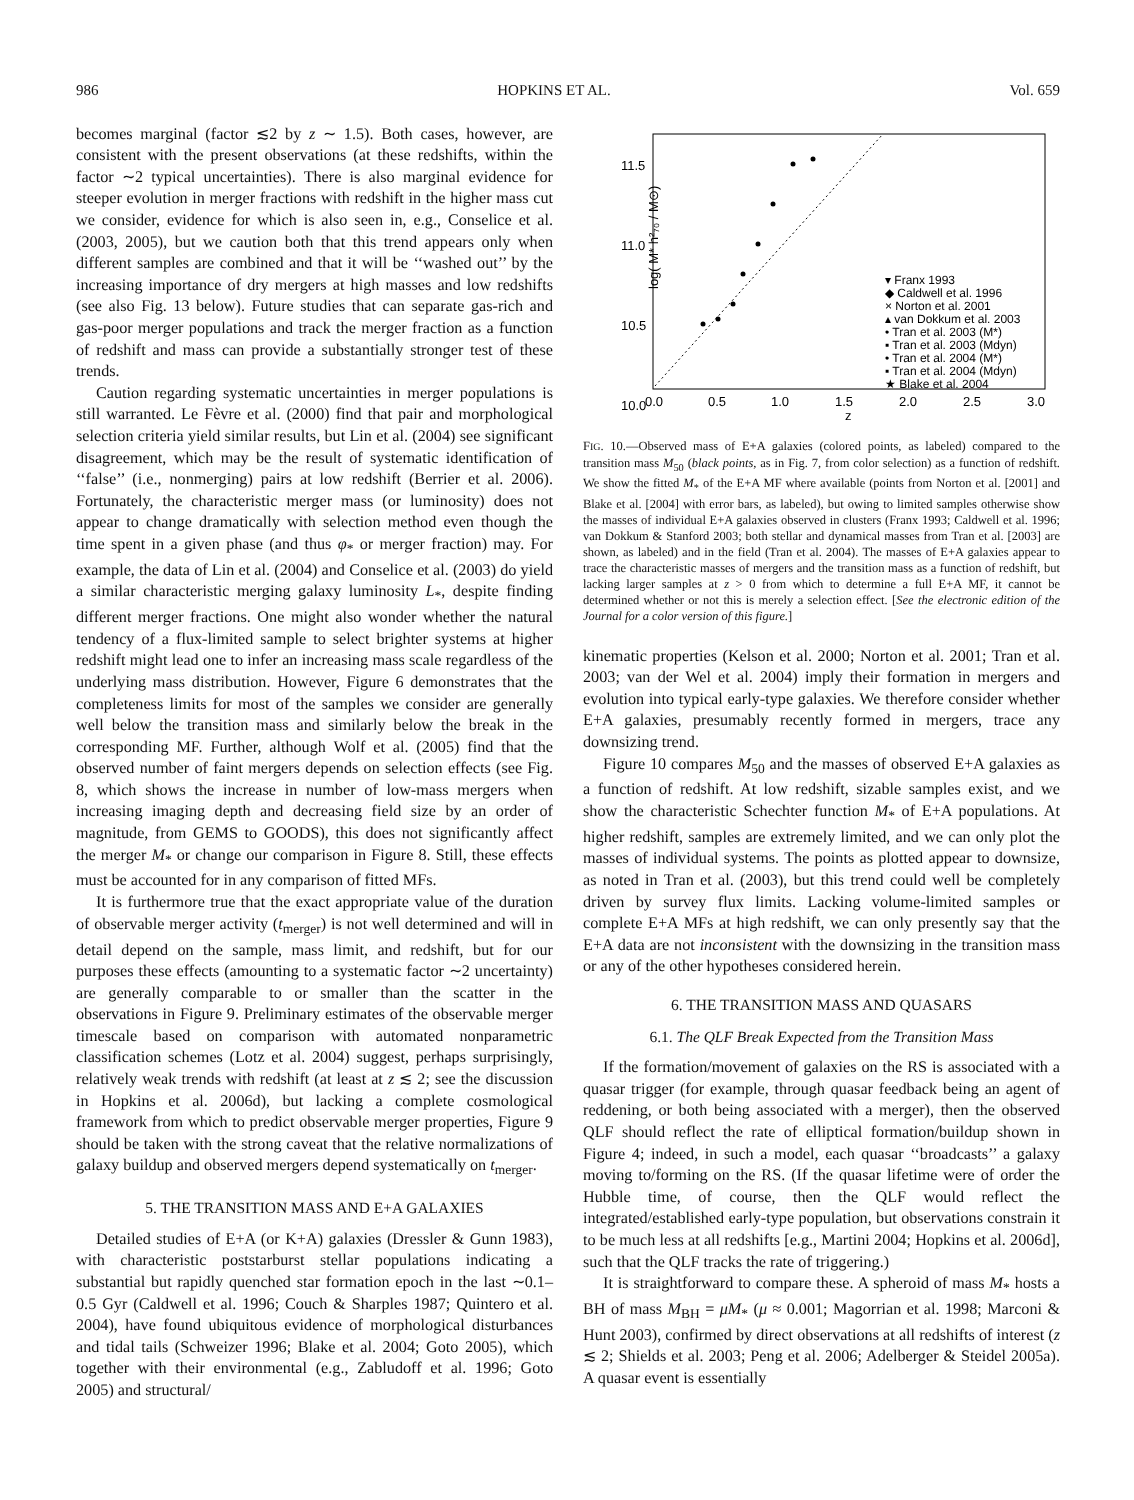986 HOPKINS ET AL. Vol. 659
becomes marginal (factor ≲2 by z ∼ 1.5). Both cases, however, are consistent with the present observations (at these redshifts, within the factor ∼2 typical uncertainties). There is also marginal evidence for steeper evolution in merger fractions with redshift in the higher mass cut we consider, evidence for which is also seen in, e.g., Conselice et al. (2003, 2005), but we caution both that this trend appears only when different samples are combined and that it will be ‘‘washed out’’ by the increasing importance of dry mergers at high masses and low redshifts (see also Fig. 13 below). Future studies that can separate gas-rich and gas-poor merger populations and track the merger fraction as a function of redshift and mass can provide a substantially stronger test of these trends.
Caution regarding systematic uncertainties in merger populations is still warranted. Le Fèvre et al. (2000) find that pair and morphological selection criteria yield similar results, but Lin et al. (2004) see significant disagreement, which may be the result of systematic identification of ‘‘false’’ (i.e., nonmerging) pairs at low redshift (Berrier et al. 2006). Fortunately, the characteristic merger mass (or luminosity) does not appear to change dramatically with selection method even though the time spent in a given phase (and thus φ<sub>*</sub> or merger fraction) may. For example, the data of Lin et al. (2004) and Conselice et al. (2003) do yield a similar characteristic merging galaxy luminosity L<sub>*</sub>, despite finding different merger fractions. One might also wonder whether the natural tendency of a flux-limited sample to select brighter systems at higher redshift might lead one to infer an increasing mass scale regardless of the underlying mass distribution. However, Figure 6 demonstrates that the completeness limits for most of the samples we consider are generally well below the transition mass and similarly below the break in the corresponding MF. Further, although Wolf et al. (2005) find that the observed number of faint mergers depends on selection effects (see Fig. 8, which shows the increase in number of low-mass mergers when increasing imaging depth and decreasing field size by an order of magnitude, from GEMS to GOODS), this does not significantly affect the merger M<sub>*</sub> or change our comparison in Figure 8. Still, these effects must be accounted for in any comparison of fitted MFs.
It is furthermore true that the exact appropriate value of the duration of observable merger activity (t<sub>merger</sub>) is not well determined and will in detail depend on the sample, mass limit, and redshift, but for our purposes these effects (amounting to a systematic factor ∼2 uncertainty) are generally comparable to or smaller than the scatter in the observations in Figure 9. Preliminary estimates of the observable merger timescale based on comparison with automated nonparametric classification schemes (Lotz et al. 2004) suggest, perhaps surprisingly, relatively weak trends with redshift (at least at z ≲ 2; see the discussion in Hopkins et al. 2006d), but lacking a complete cosmological framework from which to predict observable merger properties, Figure 9 should be taken with the strong caveat that the relative normalizations of galaxy buildup and observed mergers depend systematically on t<sub>merger</sub>.
5. THE TRANSITION MASS AND E+A GALAXIES
Detailed studies of E+A (or K+A) galaxies (Dressler & Gunn 1983), with characteristic poststarburst stellar populations indicating a substantial but rapidly quenched star formation epoch in the last ∼0.1–0.5 Gyr (Caldwell et al. 1996; Couch & Sharples 1987; Quintero et al. 2004), have found ubiquitous evidence of morphological disturbances and tidal tails (Schweizer 1996; Blake et al. 2004; Goto 2005), which together with their environmental (e.g., Zabludoff et al. 1996; Goto 2005) and structural/
log( M* h²₇₀ / M⊙)
11.5
11.0
10.5
10.0
0.0
0.5
1.0
1.5
2.0
2.5
3.0
z
▾ Franx 1993
◆ Caldwell et al. 1996
× Norton et al. 2001
▴ van Dokkum et al. 2003
• Tran et al. 2003 (M*)
▪ Tran et al. 2003 (Mdyn)
• Tran et al. 2004 (M*)
▪ Tran et al. 2004 (Mdyn)
★ Blake et al. 2004
FIG. 10.—Observed mass of E+A galaxies (colored points, as labeled) compared to the transition mass M<sub>50</sub> (black points, as in Fig. 7, from color selection) as a function of redshift. We show the fitted M<sub>*</sub> of the E+A MF where available (points from Norton et al. [2001] and Blake et al. [2004] with error bars, as labeled), but owing to limited samples otherwise show the masses of individual E+A galaxies observed in clusters (Franx 1993; Caldwell et al. 1996; van Dokkum & Stanford 2003; both stellar and dynamical masses from Tran et al. [2003] are shown, as labeled) and in the field (Tran et al. 2004). The masses of E+A galaxies appear to trace the characteristic masses of mergers and the transition mass as a function of redshift, but lacking larger samples at z > 0 from which to determine a full E+A MF, it cannot be determined whether or not this is merely a selection effect. [See the electronic edition of the Journal for a color version of this figure.]
kinematic properties (Kelson et al. 2000; Norton et al. 2001; Tran et al. 2003; van der Wel et al. 2004) imply their formation in mergers and evolution into typical early-type galaxies. We therefore consider whether E+A galaxies, presumably recently formed in mergers, trace any downsizing trend.
Figure 10 compares M<sub>50</sub> and the masses of observed E+A galaxies as a function of redshift. At low redshift, sizable samples exist, and we show the characteristic Schechter function M<sub>*</sub> of E+A populations. At higher redshift, samples are extremely limited, and we can only plot the masses of individual systems. The points as plotted appear to downsize, as noted in Tran et al. (2003), but this trend could well be completely driven by survey flux limits. Lacking volume-limited samples or complete E+A MFs at high redshift, we can only presently say that the E+A data are not inconsistent with the downsizing in the transition mass or any of the other hypotheses considered herein.
6. THE TRANSITION MASS AND QUASARS
6.1. The QLF Break Expected from the Transition Mass
If the formation/movement of galaxies on the RS is associated with a quasar trigger (for example, through quasar feedback being an agent of reddening, or both being associated with a merger), then the observed QLF should reflect the rate of elliptical formation/buildup shown in Figure 4; indeed, in such a model, each quasar ‘‘broadcasts’’ a galaxy moving to/forming on the RS. (If the quasar lifetime were of order the Hubble time, of course, then the QLF would reflect the integrated/established early-type population, but observations constrain it to be much less at all redshifts [e.g., Martini 2004; Hopkins et al. 2006d], such that the QLF tracks the rate of triggering.)
It is straightforward to compare these. A spheroid of mass M<sub>*</sub> hosts a BH of mass M<sub>BH</sub> = μM<sub>*</sub> (μ ≈ 0.001; Magorrian et al. 1998; Marconi & Hunt 2003), confirmed by direct observations at all redshifts of interest (z ≲ 2; Shields et al. 2003; Peng et al. 2006; Adelberger & Steidel 2005a). A quasar event is essentially